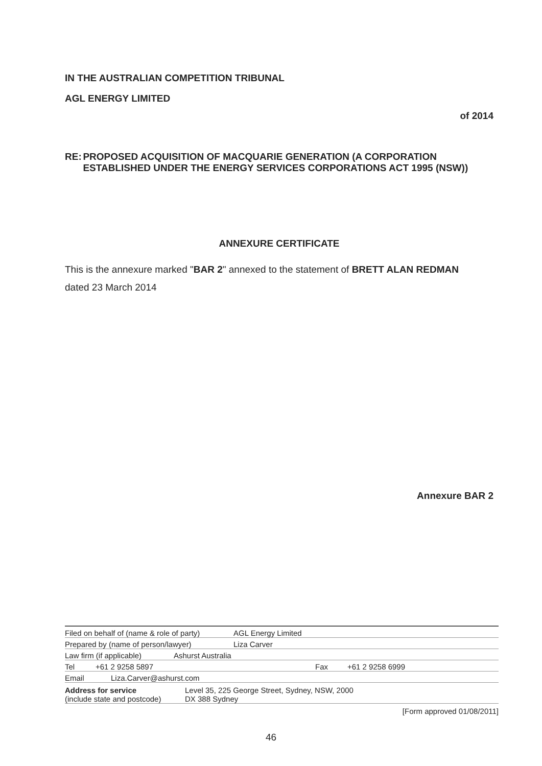IN THE AUSTRALIAN COMPETITION TRIBUNAL
AGL ENERGY LIMITED
of 2014
RE: PROPOSED ACQUISITION OF MACQUARIE GENERATION (A CORPORATION ESTABLISHED UNDER THE ENERGY SERVICES CORPORATIONS ACT 1995 (NSW))
ANNEXURE CERTIFICATE
This is the annexure marked "BAR 2" annexed to the statement of BRETT ALAN REDMAN
dated 23 March 2014
Annexure BAR 2
Filed on behalf of (name & role of party) AGL Energy Limited
Prepared by (name of person/lawyer) Liza Carver
Law firm (if applicable) Ashurst Australia
Tel +61 2 9258 5897 Fax +61 2 9258 6999
Email Liza.Carver@ashurst.com
Address for service
(include state and postcode) Level 35, 225 George Street, Sydney, NSW, 2000
DX 388 Sydney
[Form approved 01/08/2011]
46